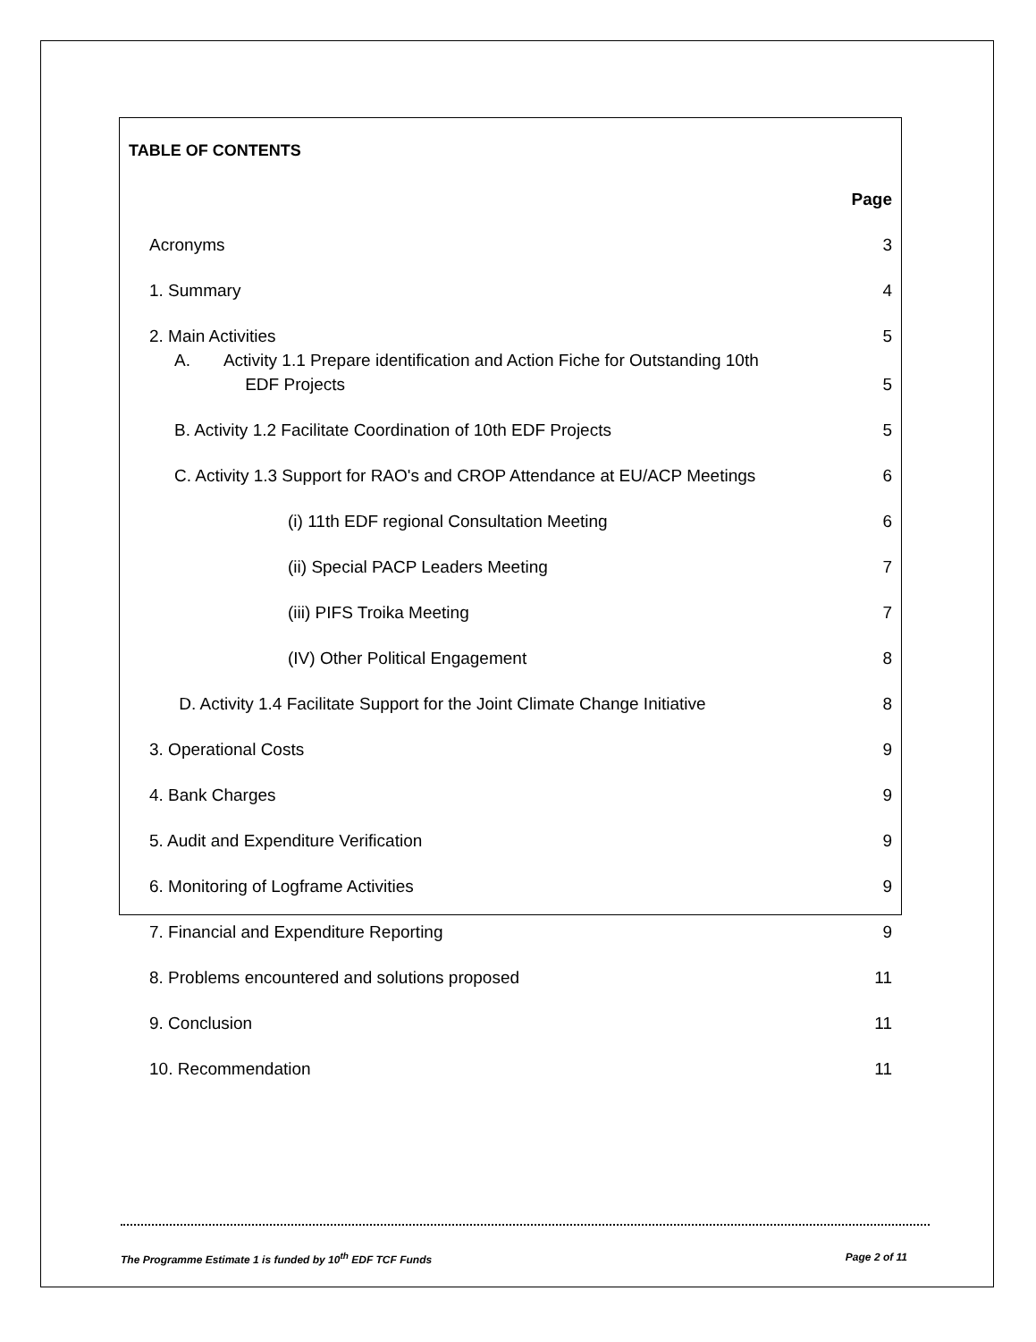TABLE OF CONTENTS
Page
Acronyms 3
1. Summary 4
2. Main Activities 5
A. Activity 1.1 Prepare identification and Action Fiche for Outstanding 10th
EDF Projects 5
B. Activity 1.2 Facilitate Coordination of 10th EDF Projects 5
C. Activity 1.3 Support for RAO's and CROP Attendance at EU/ACP Meetings 6
(i) 11th EDF regional Consultation Meeting 6
(ii) Special PACP Leaders Meeting 7
(iii) PIFS Troika Meeting 7
(IV) Other Political Engagement 8
D. Activity 1.4 Facilitate Support for the Joint Climate Change Initiative 8
3. Operational Costs 9
4. Bank Charges 9
5. Audit and Expenditure Verification 9
6. Monitoring of Logframe Activities 9
7. Financial and Expenditure Reporting 9
8. Problems encountered and solutions proposed 11
9. Conclusion 11
10. Recommendation 11
The Programme Estimate 1 is funded by 10<sup>th</sup> EDF TCF Funds Page 2 of 11